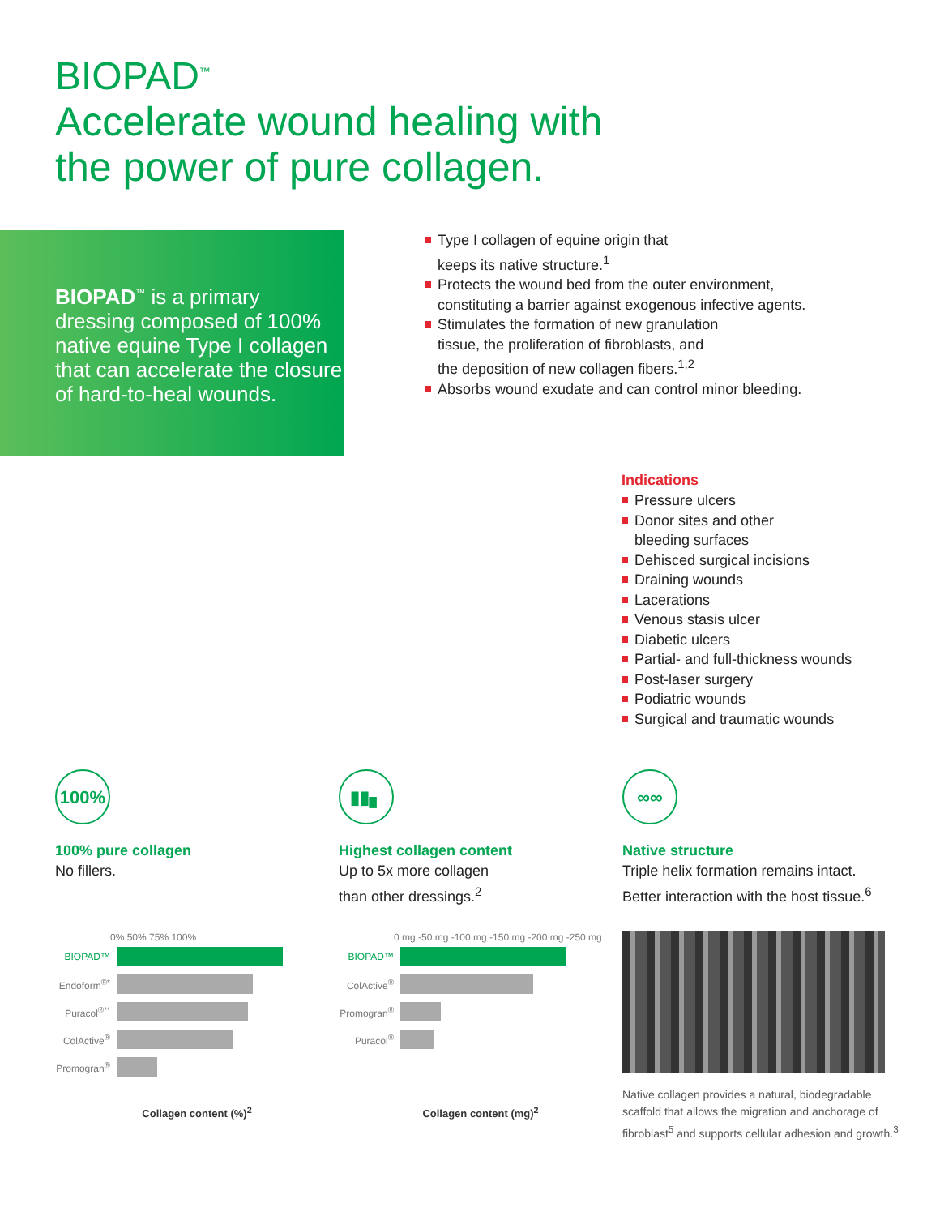BIOPAD<sup>™</sup>
Accelerate wound healing with
the power of pure collagen.
BIOPAD<sup>™</sup> is a primary dressing composed of 100% native equine Type I collagen that can accelerate the closure of hard-to-heal wounds.
Type I collagen of equine origin that
keeps its native structure.<sup>1</sup>
Protects the wound bed from the outer environment,
constituting a barrier against exogenous infective agents.
Stimulates the formation of new granulation
tissue, the proliferation of fibroblasts, and
the deposition of new collagen fibers.<sup>1,2</sup>
Absorbs wound exudate and can control minor bleeding.
Indications
Pressure ulcers
Donor sites and other
bleeding surfaces
Dehisced surgical incisions
Draining wounds
Lacerations
Venous stasis ulcer
Diabetic ulcers
Partial- and full-thickness wounds
Post-laser surgery
Podiatric wounds
Surgical and traumatic wounds
100%
100% pure collagen
No fillers.
▮▮▖
Highest collagen content
Up to 5x more collagen
than other dressings.<sup>2</sup>
∞∞
Native structure
Triple helix formation remains intact.
Better interaction with the host tissue.<sup>6</sup>
0% 50% 75% 100%
BIOPAD™
Endoform<sup>®*</sup>
Puracol<sup>®**</sup>
ColActive<sup>®</sup>
Promogran<sup>®</sup>
Collagen content (%)<sup>2</sup>
0 mg -50 mg -100 mg -150 mg -200 mg -250 mg
BIOPAD™
ColActive<sup>®</sup>
Promogran<sup>®</sup>
Puracol<sup>®</sup>
Collagen content (mg)<sup>2</sup>
Native collagen provides a natural, biodegradable scaffold that allows the migration and anchorage of fibroblast<sup>5</sup> and supports cellular adhesion and growth.<sup>3</sup>